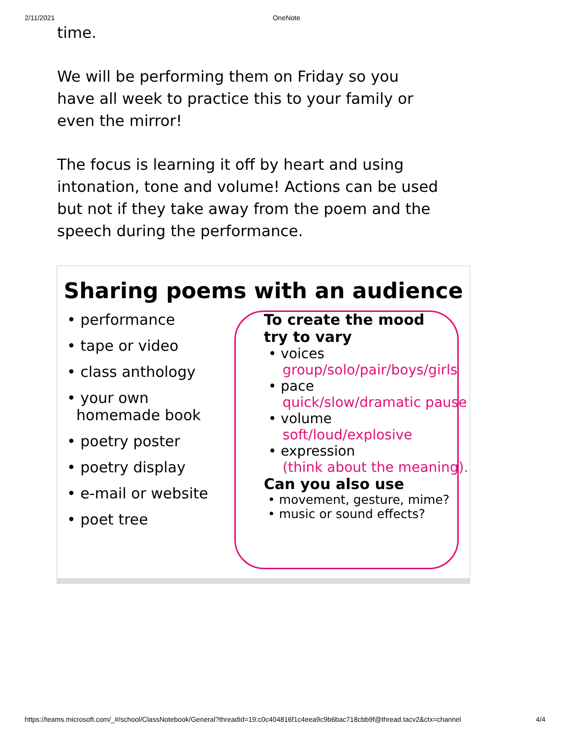2/11/2021 OneNote
time.
We will be performing them on Friday so you have all week to practice this to your family or even the mirror!
The focus is learning it off by heart and using intonation, tone and volume! Actions can be used but not if they take away from the poem and the speech during the performance.
Sharing poems with an audience
• performance
• tape or video
• class anthology
• your own
homemade book
• poetry poster
• poetry display
• e-mail or website
• poet tree
To create the mood
try to vary
• voices
group/solo/pair/boys/girls
• pace
quick/slow/dramatic pause
• volume
soft/loud/explosive
• expression
(think about the meaning).
Can you also use
• movement, gesture, mime?
• music or sound effects?
https://teams.microsoft.com/_#/school/ClassNotebook/General?threadId=19:c0c404816f1c4eea9c9b6bac718cbb9f@thread.tacv2&ctx=channel 4/4